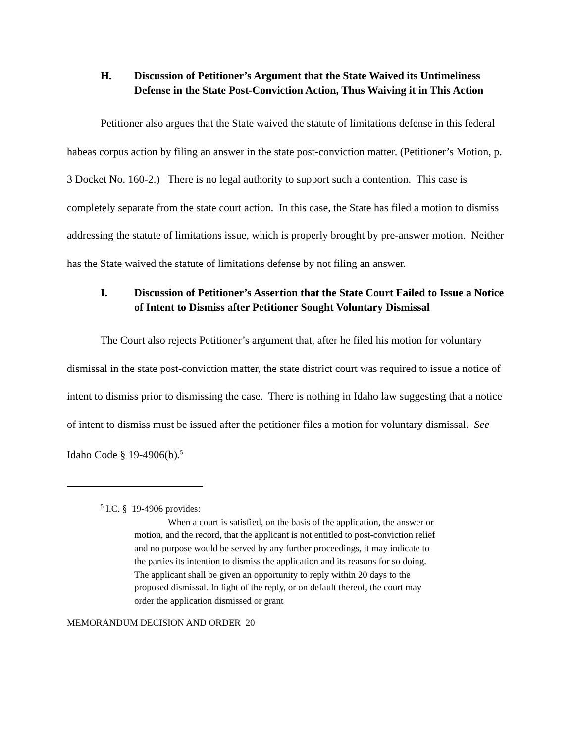H. Discussion of Petitioner’s Argument that the State Waived its Untimeliness Defense in the State Post-Conviction Action, Thus Waiving it in This Action
Petitioner also argues that the State waived the statute of limitations defense in this federal habeas corpus action by filing an answer in the state post-conviction matter. (Petitioner’s Motion, p. 3 Docket No. 160-2.) There is no legal authority to support such a contention. This case is completely separate from the state court action. In this case, the State has filed a motion to dismiss addressing the statute of limitations issue, which is properly brought by pre-answer motion. Neither has the State waived the statute of limitations defense by not filing an answer.
I. Discussion of Petitioner’s Assertion that the State Court Failed to Issue a Notice of Intent to Dismiss after Petitioner Sought Voluntary Dismissal
The Court also rejects Petitioner’s argument that, after he filed his motion for voluntary dismissal in the state post-conviction matter, the state district court was required to issue a notice of intent to dismiss prior to dismissing the case. There is nothing in Idaho law suggesting that a notice of intent to dismiss must be issued after the petitioner files a motion for voluntary dismissal. See Idaho Code § 19-4906(b).<sup>5</sup>
<sup>5</sup> I.C. § 19-4906 provides:
When a court is satisfied, on the basis of the application, the answer or motion, and the record, that the applicant is not entitled to post-conviction relief and no purpose would be served by any further proceedings, it may indicate to the parties its intention to dismiss the application and its reasons for so doing. The applicant shall be given an opportunity to reply within 20 days to the proposed dismissal. In light of the reply, or on default thereof, the court may order the application dismissed or grant
MEMORANDUM DECISION AND ORDER 20